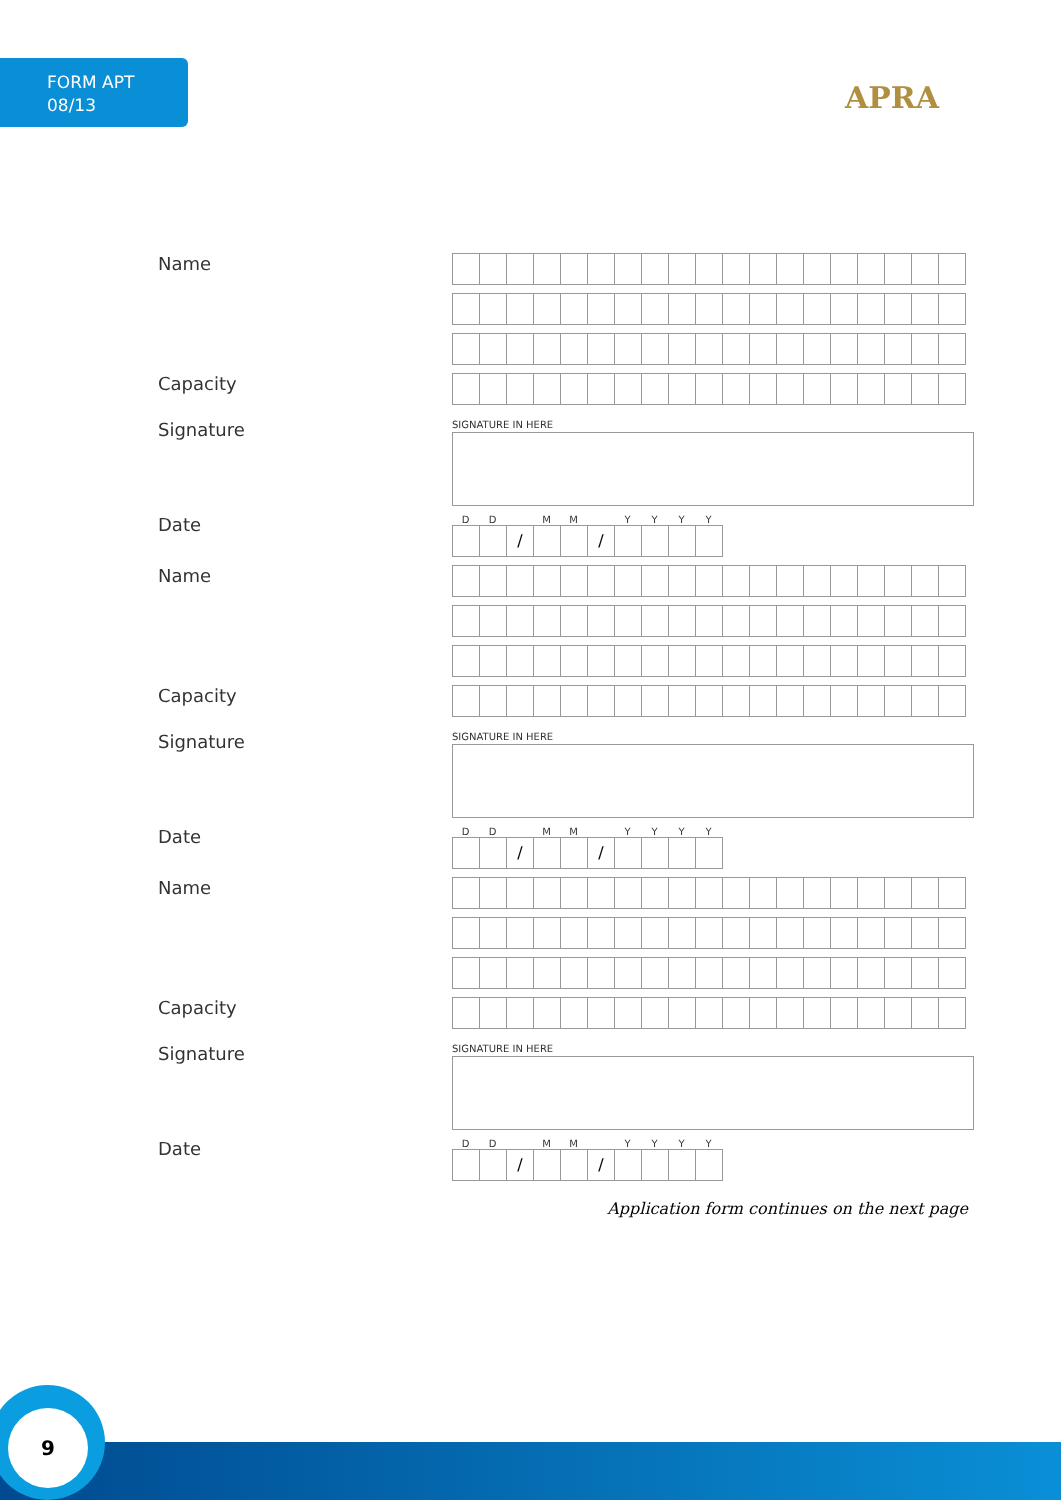FORM APT
08/13
APRA
Name
Capacity
Signature
SIGNATURE IN HERE
Date
DD MM YYYY
/ /
Name
Capacity
Signature
SIGNATURE IN HERE
Date
DD MM YYYY
/ /
Name
Capacity
Signature
SIGNATURE IN HERE
Date
DD MM YYYY
/ /
Application form continues on the next page
9